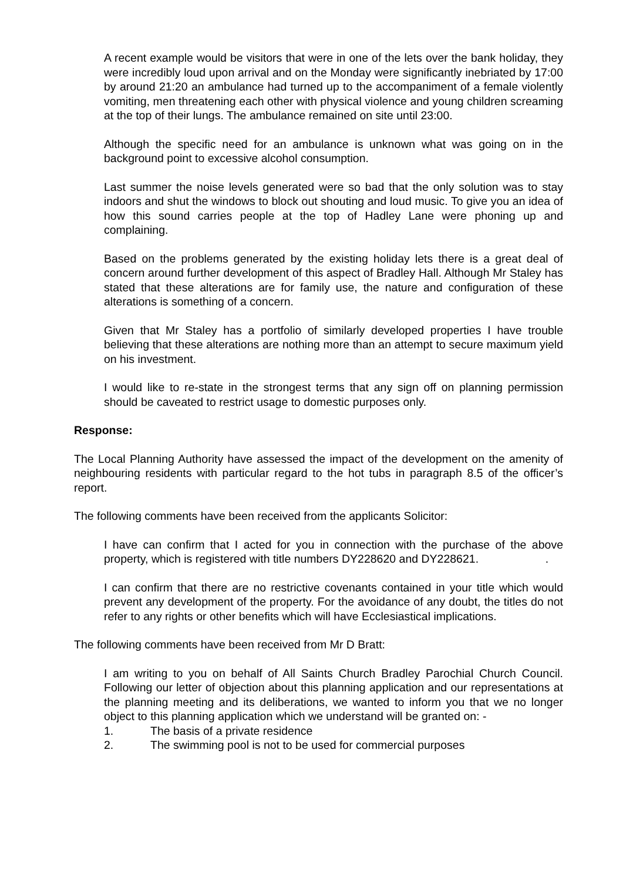A recent example would be visitors that were in one of the lets over the bank holiday, they were incredibly loud upon arrival and on the Monday were significantly inebriated by 17:00 by around 21:20 an ambulance had turned up to the accompaniment of a female violently vomiting, men threatening each other with physical violence and young children screaming at the top of their lungs. The ambulance remained on site until 23:00.
Although the specific need for an ambulance is unknown what was going on in the background point to excessive alcohol consumption.
Last summer the noise levels generated were so bad that the only solution was to stay indoors and shut the windows to block out shouting and loud music. To give you an idea of how this sound carries people at the top of Hadley Lane were phoning up and complaining.
Based on the problems generated by the existing holiday lets there is a great deal of concern around further development of this aspect of Bradley Hall. Although Mr Staley has stated that these alterations are for family use, the nature and configuration of these alterations is something of a concern.
Given that Mr Staley has a portfolio of similarly developed properties I have trouble believing that these alterations are nothing more than an attempt to secure maximum yield on his investment.
I would like to re-state in the strongest terms that any sign off on planning permission should be caveated to restrict usage to domestic purposes only.
Response:
The Local Planning Authority have assessed the impact of the development on the amenity of neighbouring residents with particular regard to the hot tubs in paragraph 8.5 of the officer’s report.
The following comments have been received from the applicants Solicitor:
I have can confirm that I acted for you in connection with the purchase of the above property, which is registered with title numbers DY228620 and DY228621. .
I can confirm that there are no restrictive covenants contained in your title which would prevent any development of the property. For the avoidance of any doubt, the titles do not refer to any rights or other benefits which will have Ecclesiastical implications.
The following comments have been received from Mr D Bratt:
I am writing to you on behalf of All Saints Church Bradley Parochial Church Council. Following our letter of objection about this planning application and our representations at the planning meeting and its deliberations, we wanted to inform you that we no longer object to this planning application which we understand will be granted on: -
1. The basis of a private residence
2. The swimming pool is not to be used for commercial purposes